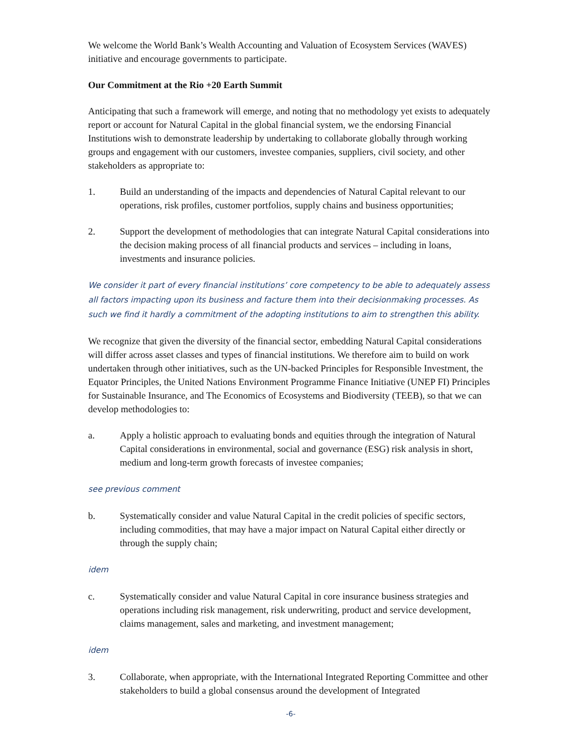We welcome the World Bank’s Wealth Accounting and Valuation of Ecosystem Services (WAVES) initiative and encourage governments to participate.
Our Commitment at the Rio +20 Earth Summit
Anticipating that such a framework will emerge, and noting that no methodology yet exists to adequately report or account for Natural Capital in the global financial system, we the endorsing Financial Institutions wish to demonstrate leadership by undertaking to collaborate globally through working groups and engagement with our customers, investee companies, suppliers, civil society, and other stakeholders as appropriate to:
1. Build an understanding of the impacts and dependencies of Natural Capital relevant to our operations, risk profiles, customer portfolios, supply chains and business opportunities;
2. Support the development of methodologies that can integrate Natural Capital considerations into the decision making process of all financial products and services – including in loans, investments and insurance policies.
We consider it part of every financial institutions’ core competency to be able to adequately assess all factors impacting upon its business and facture them into their decisionmaking processes. As such we find it hardly a commitment of the adopting institutions to aim to strengthen this ability.
We recognize that given the diversity of the financial sector, embedding Natural Capital considerations will differ across asset classes and types of financial institutions. We therefore aim to build on work undertaken through other initiatives, such as the UN-backed Principles for Responsible Investment, the Equator Principles, the United Nations Environment Programme Finance Initiative (UNEP FI) Principles for Sustainable Insurance, and The Economics of Ecosystems and Biodiversity (TEEB), so that we can develop methodologies to:
a. Apply a holistic approach to evaluating bonds and equities through the integration of Natural Capital considerations in environmental, social and governance (ESG) risk analysis in short, medium and long-term growth forecasts of investee companies;
see previous comment
b. Systematically consider and value Natural Capital in the credit policies of specific sectors, including commodities, that may have a major impact on Natural Capital either directly or through the supply chain;
idem
c. Systematically consider and value Natural Capital in core insurance business strategies and operations including risk management, risk underwriting, product and service development, claims management, sales and marketing, and investment management;
idem
3. Collaborate, when appropriate, with the International Integrated Reporting Committee and other stakeholders to build a global consensus around the development of Integrated
-6-